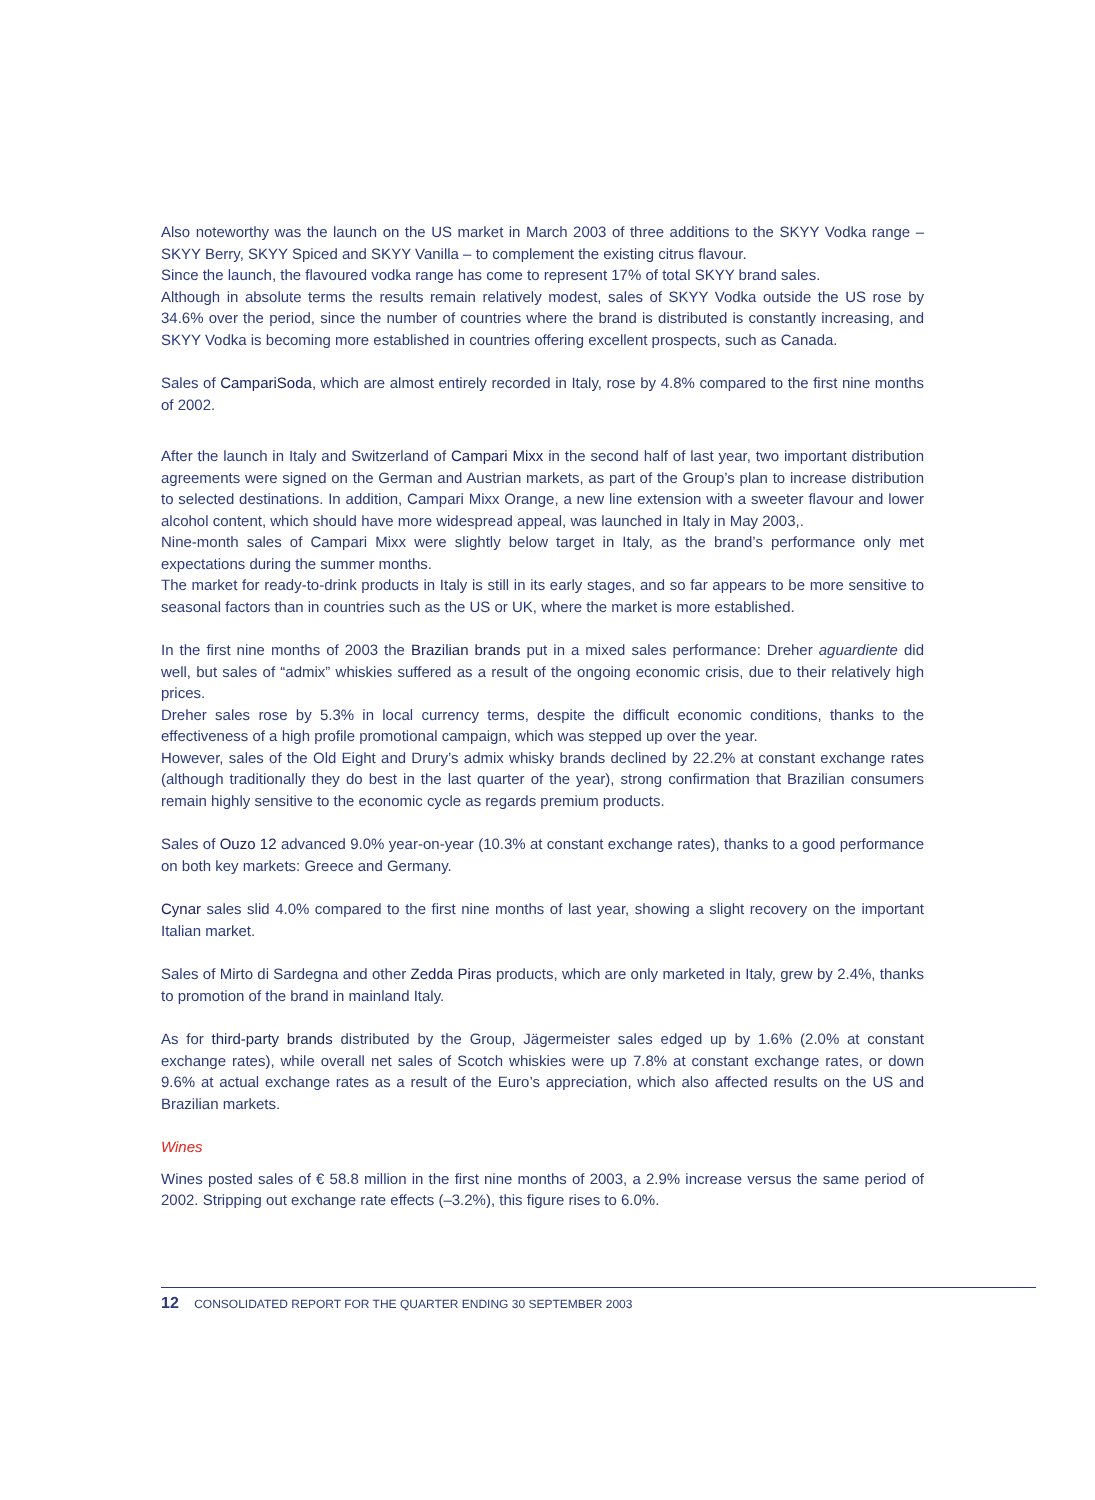Also noteworthy was the launch on the US market in March 2003 of three additions to the SKYY Vodka range – SKYY Berry, SKYY Spiced and SKYY Vanilla – to complement the existing citrus flavour.
Since the launch, the flavoured vodka range has come to represent 17% of total SKYY brand sales.
Although in absolute terms the results remain relatively modest, sales of SKYY Vodka outside the US rose by 34.6% over the period, since the number of countries where the brand is distributed is constantly increasing, and SKYY Vodka is becoming more established in countries offering excellent prospects, such as Canada.
Sales of CampariSoda, which are almost entirely recorded in Italy, rose by 4.8% compared to the first nine months of 2002.
After the launch in Italy and Switzerland of Campari Mixx in the second half of last year, two important distribution agreements were signed on the German and Austrian markets, as part of the Group’s plan to increase distribution to selected destinations. In addition, Campari Mixx Orange, a new line extension with a sweeter flavour and lower alcohol content, which should have more widespread appeal, was launched in Italy in May 2003,.
Nine-month sales of Campari Mixx were slightly below target in Italy, as the brand’s performance only met expectations during the summer months.
The market for ready-to-drink products in Italy is still in its early stages, and so far appears to be more sensitive to seasonal factors than in countries such as the US or UK, where the market is more established.
In the first nine months of 2003 the Brazilian brands put in a mixed sales performance: Dreher aguardiente did well, but sales of “admix” whiskies suffered as a result of the ongoing economic crisis, due to their relatively high prices.
Dreher sales rose by 5.3% in local currency terms, despite the difficult economic conditions, thanks to the effectiveness of a high profile promotional campaign, which was stepped up over the year.
However, sales of the Old Eight and Drury’s admix whisky brands declined by 22.2% at constant exchange rates (although traditionally they do best in the last quarter of the year), strong confirmation that Brazilian consumers remain highly sensitive to the economic cycle as regards premium products.
Sales of Ouzo 12 advanced 9.0% year-on-year (10.3% at constant exchange rates), thanks to a good performance on both key markets: Greece and Germany.
Cynar sales slid 4.0% compared to the first nine months of last year, showing a slight recovery on the important Italian market.
Sales of Mirto di Sardegna and other Zedda Piras products, which are only marketed in Italy, grew by 2.4%, thanks to promotion of the brand in mainland Italy.
As for third-party brands distributed by the Group, Jägermeister sales edged up by 1.6% (2.0% at constant exchange rates), while overall net sales of Scotch whiskies were up 7.8% at constant exchange rates, or down 9.6% at actual exchange rates as a result of the Euro’s appreciation, which also affected results on the US and Brazilian markets.
Wines
Wines posted sales of € 58.8 million in the first nine months of 2003, a 2.9% increase versus the same period of 2002. Stripping out exchange rate effects (–3.2%), this figure rises to 6.0%.
12 CONSOLIDATED REPORT FOR THE QUARTER ENDING 30 SEPTEMBER 2003